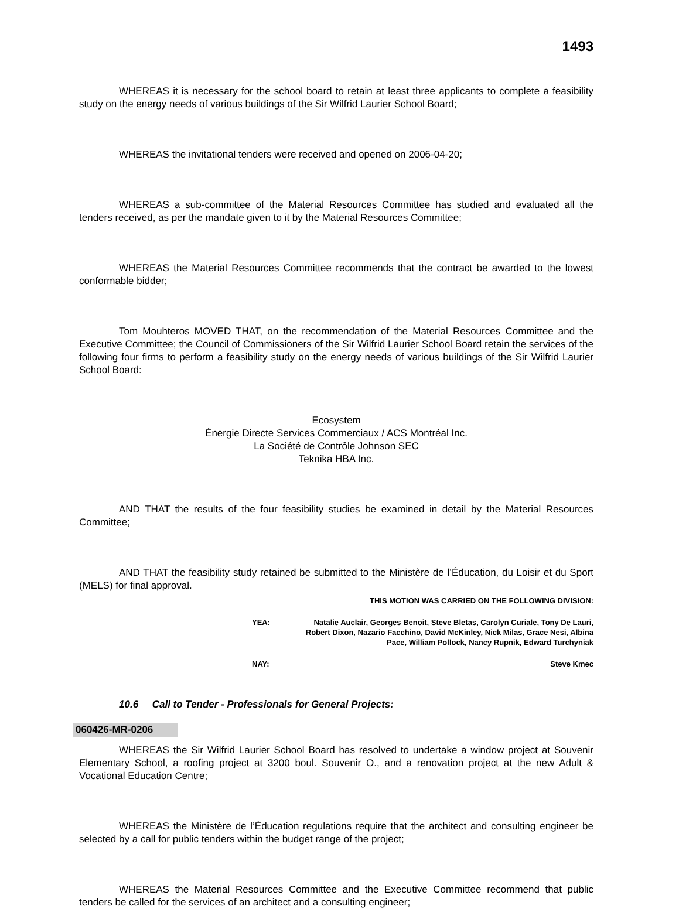1493
WHEREAS it is necessary for the school board to retain at least three applicants to complete a feasibility study on the energy needs of various buildings of the Sir Wilfrid Laurier School Board;
WHEREAS the invitational tenders were received and opened on 2006-04-20;
WHEREAS a sub-committee of the Material Resources Committee has studied and evaluated all the tenders received, as per the mandate given to it by the Material Resources Committee;
WHEREAS the Material Resources Committee recommends that the contract be awarded to the lowest conformable bidder;
Tom Mouhteros MOVED THAT, on the recommendation of the Material Resources Committee and the Executive Committee; the Council of Commissioners of the Sir Wilfrid Laurier School Board retain the services of the following four firms to perform a feasibility study on the energy needs of various buildings of the Sir Wilfrid Laurier School Board:
Ecosystem
Énergie Directe Services Commerciaux / ACS Montréal Inc.
La Société de Contrôle Johnson SEC
Teknika HBA Inc.
AND THAT the results of the four feasibility studies be examined in detail by the Material Resources Committee;
AND THAT the feasibility study retained be submitted to the Ministère de l’Éducation, du Loisir et du Sport (MELS) for final approval.
THIS MOTION WAS CARRIED ON THE FOLLOWING DIVISION:
YEA: Natalie Auclair, Georges Benoit, Steve Bletas, Carolyn Curiale, Tony De Lauri, Robert Dixon, Nazario Facchino, David McKinley, Nick Milas, Grace Nesi, Albina Pace, William Pollock, Nancy Rupnik, Edward Turchyniak
NAY: Steve Kmec
10.6 Call to Tender - Professionals for General Projects:
060426-MR-0206
WHEREAS the Sir Wilfrid Laurier School Board has resolved to undertake a window project at Souvenir Elementary School, a roofing project at 3200 boul. Souvenir O., and a renovation project at the new Adult & Vocational Education Centre;
WHEREAS the Ministère de l’Éducation regulations require that the architect and consulting engineer be selected by a call for public tenders within the budget range of the project;
WHEREAS the Material Resources Committee and the Executive Committee recommend that public tenders be called for the services of an architect and a consulting engineer;